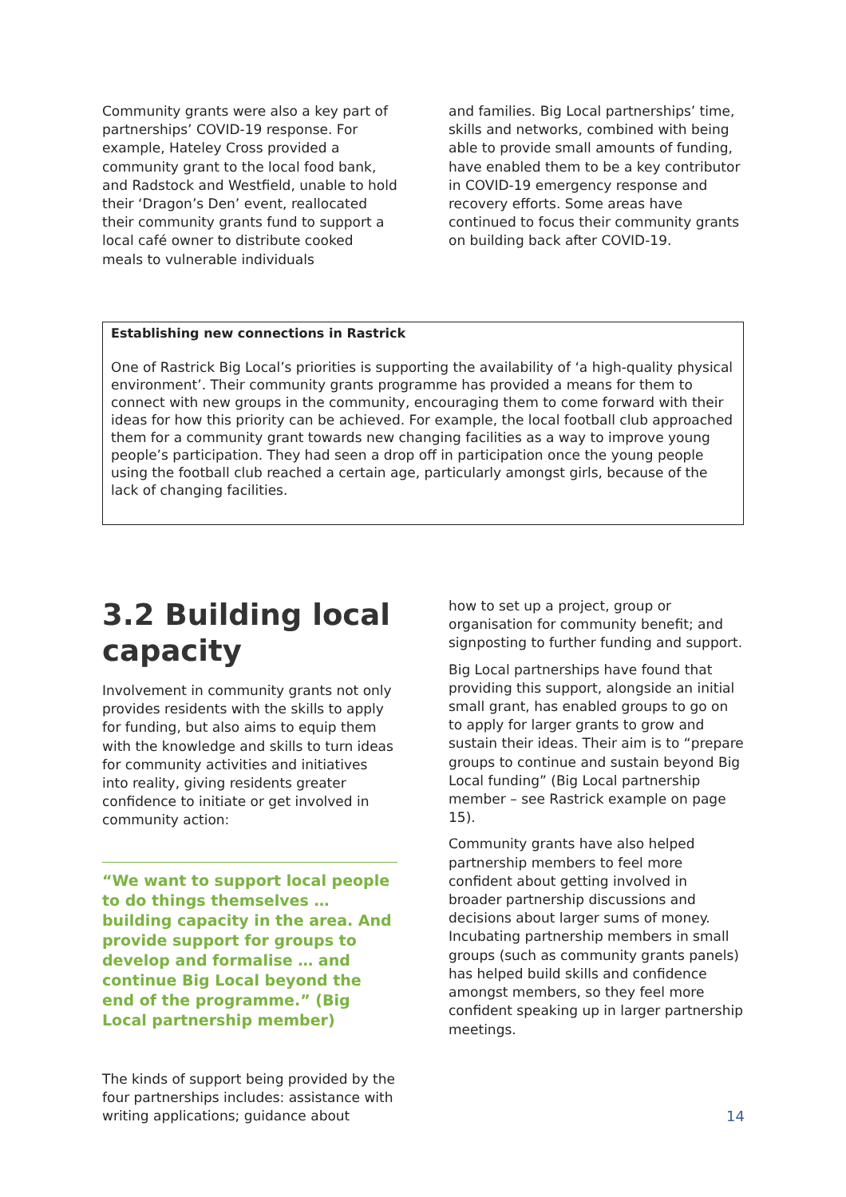Community grants were also a key part of partnerships’ COVID-19 response. For example, Hateley Cross provided a community grant to the local food bank, and Radstock and Westfield, unable to hold their ‘Dragon’s Den’ event, reallocated their community grants fund to support a local café owner to distribute cooked meals to vulnerable individuals
and families. Big Local partnerships’ time, skills and networks, combined with being able to provide small amounts of funding, have enabled them to be a key contributor in COVID-19 emergency response and recovery efforts. Some areas have continued to focus their community grants on building back after COVID-19.
Establishing new connections in Rastrick
One of Rastrick Big Local’s priorities is supporting the availability of ‘a high-quality physical environment’. Their community grants programme has provided a means for them to connect with new groups in the community, encouraging them to come forward with their ideas for how this priority can be achieved. For example, the local football club approached them for a community grant towards new changing facilities as a way to improve young people’s participation. They had seen a drop off in participation once the young people using the football club reached a certain age, particularly amongst girls, because of the lack of changing facilities.
3.2 Building local capacity
Involvement in community grants not only provides residents with the skills to apply for funding, but also aims to equip them with the knowledge and skills to turn ideas for community activities and initiatives into reality, giving residents greater confidence to initiate or get involved in community action:
“We want to support local people to do things themselves … building capacity in the area. And provide support for groups to develop and formalise … and continue Big Local beyond the end of the programme.” (Big Local partnership member)
The kinds of support being provided by the four partnerships includes: assistance with writing applications; guidance about
how to set up a project, group or organisation for community benefit; and signposting to further funding and support.
Big Local partnerships have found that providing this support, alongside an initial small grant, has enabled groups to go on to apply for larger grants to grow and sustain their ideas. Their aim is to “prepare groups to continue and sustain beyond Big Local funding” (Big Local partnership member – see Rastrick example on page 15).
Community grants have also helped partnership members to feel more confident about getting involved in broader partnership discussions and decisions about larger sums of money. Incubating partnership members in small groups (such as community grants panels) has helped build skills and confidence amongst members, so they feel more confident speaking up in larger partnership meetings.
14